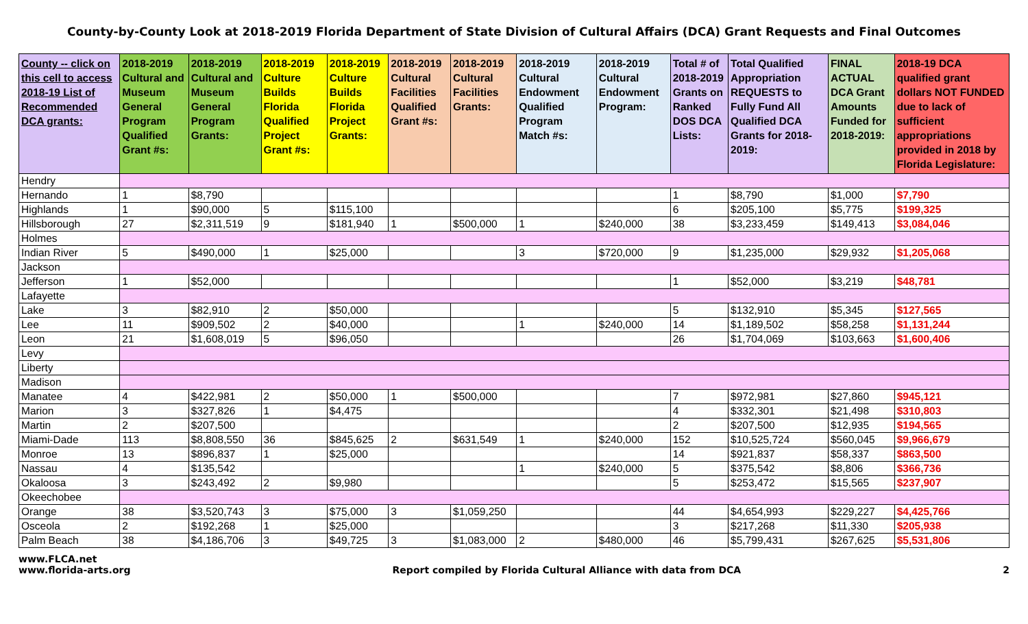County-by-County Look at 2018-2019 Florida Department of State Division of Cultural Affairs (DCA) Grant Requests and Final Outcomes
| County -- click on this cell to access 2018-19 List of Recommended DCA grants: | 2018-2019 Cultural and Museum General Program Qualified Grant #s: | 2018-2019 Cultural and Museum General Program Grants: | 2018-2019 Culture Builds Florida Qualified Project Grant #s: | 2018-2019 Culture Builds Florida Project Grants: | 2018-2019 Cultural Facilities Qualified Grant #s: | 2018-2019 Cultural Facilities Grants: | 2018-2019 Cultural Endowment Qualified Program Match #s: | 2018-2019 Cultural Endowment Program: | Total # of 2018-2019 Grants on Ranked DOS DCA Lists: | Total Qualified Appropriation REQUESTS to Fully Fund All Qualified DCA Grants for 2018-2019: | FINAL ACTUAL DCA Grant Amounts Funded for 2018-2019: | 2018-19 DCA qualified grant dollars NOT FUNDED due to lack of sufficient appropriations provided in 2018 by Florida Legislature: |
| --- | --- | --- | --- | --- | --- | --- | --- | --- | --- | --- | --- | --- |
| Hendry | | | | | | | | | | | | |
| Hernando | 1 | $8,790 | | | | | | | 1 | $8,790 | $1,000 | $7,790 |
| Highlands | 1 | $90,000 | 5 | $115,100 | | | | | 6 | $205,100 | $5,775 | $199,325 |
| Hillsborough | 27 | $2,311,519 | 9 | $181,940 | 1 | $500,000 | 1 | $240,000 | 38 | $3,233,459 | $149,413 | $3,084,046 |
| Holmes | | | | | | | | | | | | |
| Indian River | 5 | $490,000 | 1 | $25,000 | | | 3 | $720,000 | 9 | $1,235,000 | $29,932 | $1,205,068 |
| Jackson | | | | | | | | | | | | |
| Jefferson | 1 | $52,000 | | | | | | | 1 | $52,000 | $3,219 | $48,781 |
| Lafayette | | | | | | | | | | | | |
| Lake | 3 | $82,910 | 2 | $50,000 | | | | | 5 | $132,910 | $5,345 | $127,565 |
| Lee | 11 | $909,502 | 2 | $40,000 | | | 1 | $240,000 | 14 | $1,189,502 | $58,258 | $1,131,244 |
| Leon | 21 | $1,608,019 | 5 | $96,050 | | | | | 26 | $1,704,069 | $103,663 | $1,600,406 |
| Levy | | | | | | | | | | | | |
| Liberty | | | | | | | | | | | | |
| Madison | | | | | | | | | | | | |
| Manatee | 4 | $422,981 | 2 | $50,000 | 1 | $500,000 | | | 7 | $972,981 | $27,860 | $945,121 |
| Marion | 3 | $327,826 | 1 | $4,475 | | | | | 4 | $332,301 | $21,498 | $310,803 |
| Martin | 2 | $207,500 | | | | | | | 2 | $207,500 | $12,935 | $194,565 |
| Miami-Dade | 113 | $8,808,550 | 36 | $845,625 | 2 | $631,549 | 1 | $240,000 | 152 | $10,525,724 | $560,045 | $9,966,679 |
| Monroe | 13 | $896,837 | 1 | $25,000 | | | | | 14 | $921,837 | $58,337 | $863,500 |
| Nassau | 4 | $135,542 | | | | | 1 | $240,000 | 5 | $375,542 | $8,806 | $366,736 |
| Okaloosa | 3 | $243,492 | 2 | $9,980 | | | | | 5 | $253,472 | $15,565 | $237,907 |
| Okeechobee | | | | | | | | | | | | |
| Orange | 38 | $3,520,743 | 3 | $75,000 | 3 | $1,059,250 | | | 44 | $4,654,993 | $229,227 | $4,425,766 |
| Osceola | 2 | $192,268 | 1 | $25,000 | | | | | 3 | $217,268 | $11,330 | $205,938 |
| Palm Beach | 38 | $4,186,706 | 3 | $49,725 | 3 | $1,083,000 | 2 | $480,000 | 46 | $5,799,431 | $267,625 | $5,531,806 |
www.FLCA.net
www.florida-arts.org
Report compiled by Florida Cultural Alliance with data from DCA
2